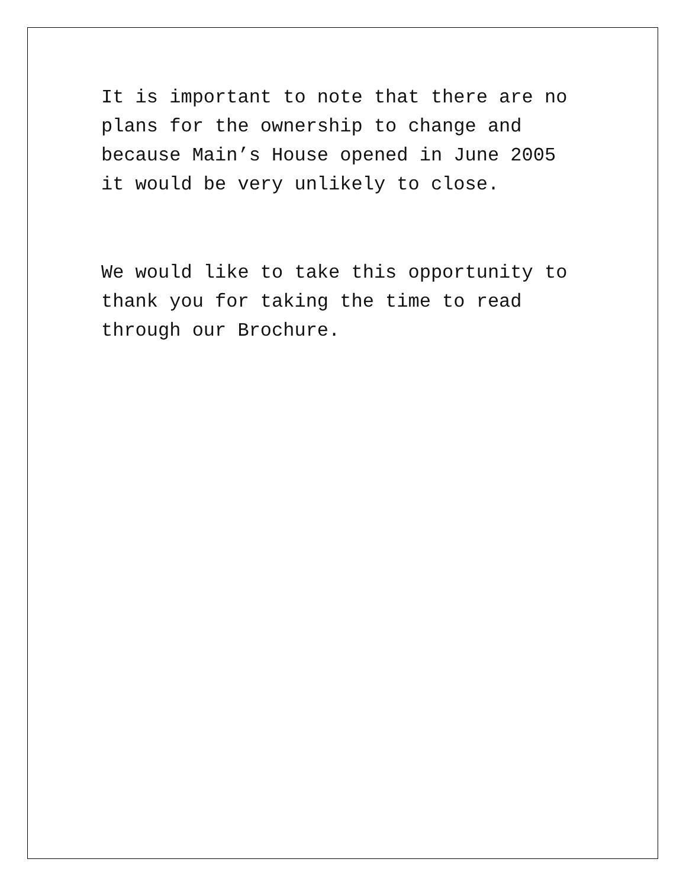It is important to note that there are no plans for the ownership to change and because Main’s House opened in June 2005 it would be very unlikely to close.
We would like to take this opportunity to thank you for taking the time to read through our Brochure.